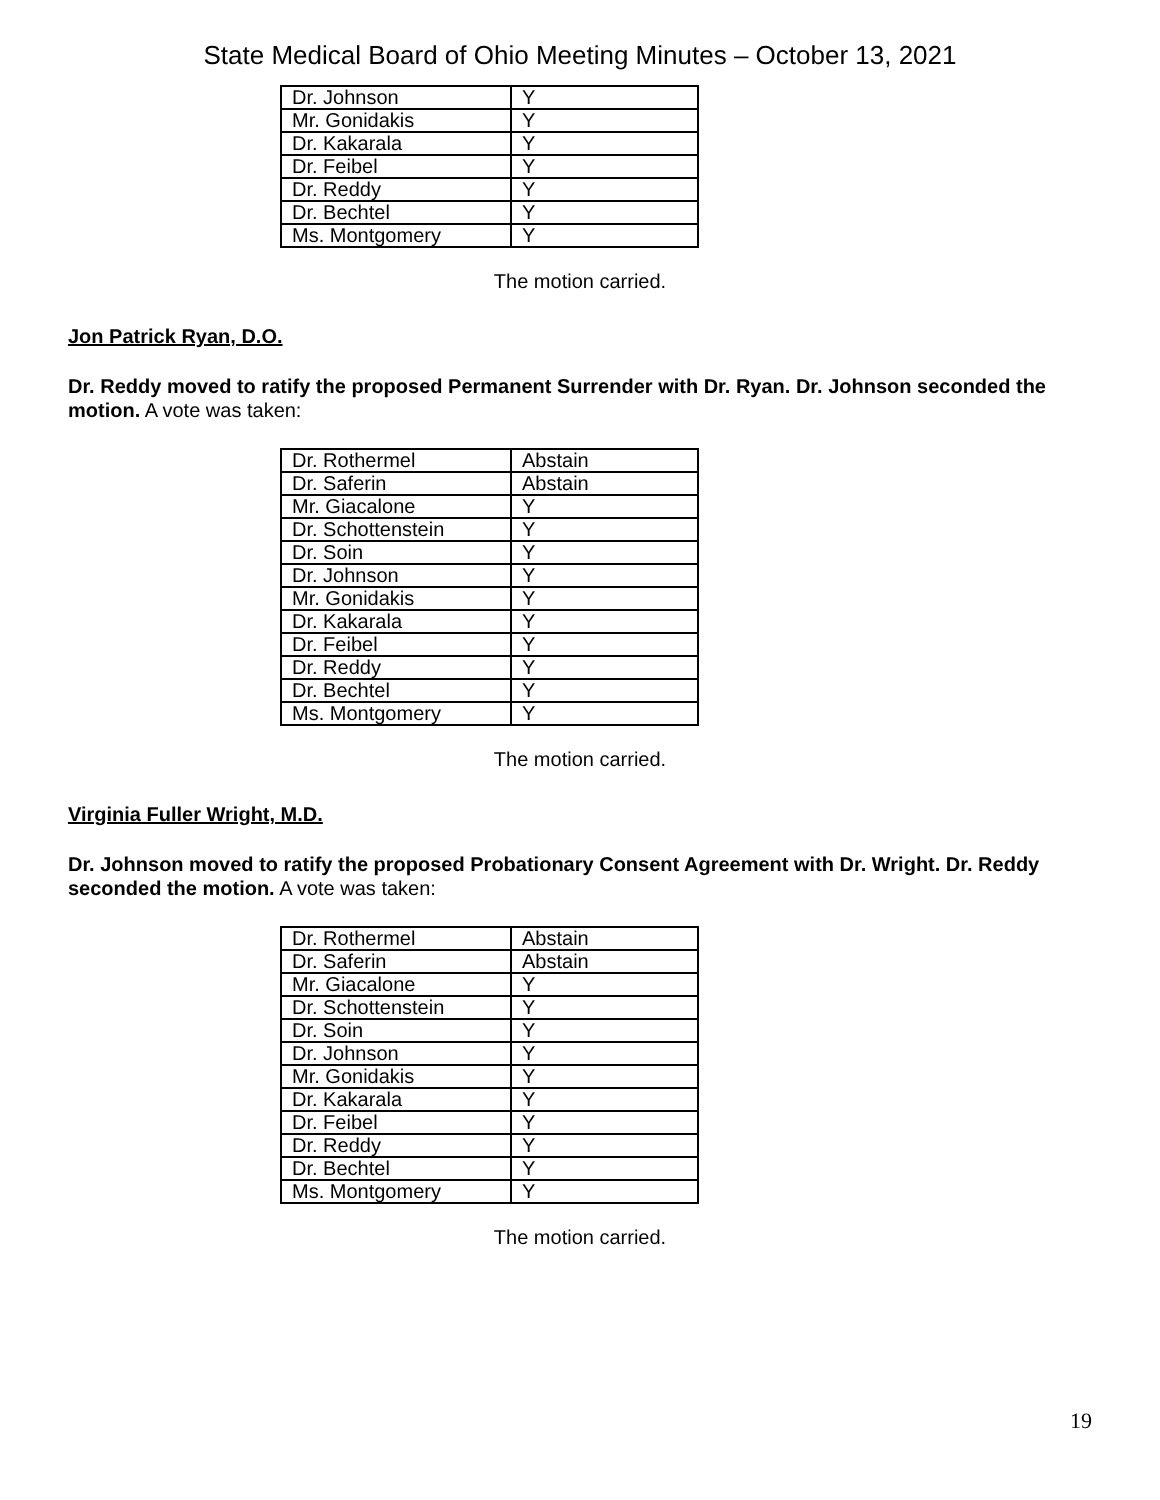State Medical Board of Ohio Meeting Minutes – October 13, 2021
| Dr. Johnson | Y |
| Mr. Gonidakis | Y |
| Dr. Kakarala | Y |
| Dr. Feibel | Y |
| Dr. Reddy | Y |
| Dr. Bechtel | Y |
| Ms. Montgomery | Y |
The motion carried.
Jon Patrick Ryan, D.O.
Dr. Reddy moved to ratify the proposed Permanent Surrender with Dr. Ryan. Dr. Johnson seconded the motion. A vote was taken:
| Dr. Rothermel | Abstain |
| Dr. Saferin | Abstain |
| Mr. Giacalone | Y |
| Dr. Schottenstein | Y |
| Dr. Soin | Y |
| Dr. Johnson | Y |
| Mr. Gonidakis | Y |
| Dr. Kakarala | Y |
| Dr. Feibel | Y |
| Dr. Reddy | Y |
| Dr. Bechtel | Y |
| Ms. Montgomery | Y |
The motion carried.
Virginia Fuller Wright, M.D.
Dr. Johnson moved to ratify the proposed Probationary Consent Agreement with Dr. Wright. Dr. Reddy seconded the motion. A vote was taken:
| Dr. Rothermel | Abstain |
| Dr. Saferin | Abstain |
| Mr. Giacalone | Y |
| Dr. Schottenstein | Y |
| Dr. Soin | Y |
| Dr. Johnson | Y |
| Mr. Gonidakis | Y |
| Dr. Kakarala | Y |
| Dr. Feibel | Y |
| Dr. Reddy | Y |
| Dr. Bechtel | Y |
| Ms. Montgomery | Y |
The motion carried.
19